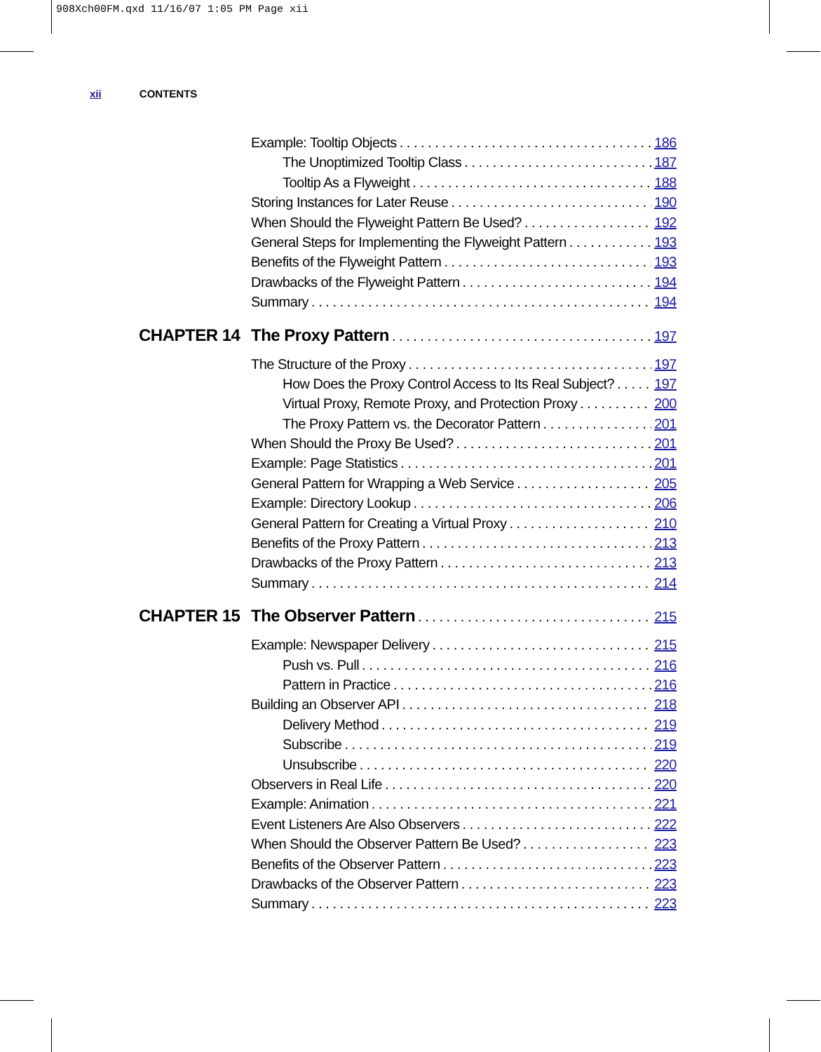908Xch00FM.qxd 11/16/07 1:05 PM Page xii
xii CONTENTS
Example: Tooltip Objects 186
The Unoptimized Tooltip Class 187
Tooltip As a Flyweight 188
Storing Instances for Later Reuse 190
When Should the Flyweight Pattern Be Used? 192
General Steps for Implementing the Flyweight Pattern 193
Benefits of the Flyweight Pattern 193
Drawbacks of the Flyweight Pattern 194
Summary 194
CHAPTER 14 The Proxy Pattern 197
The Structure of the Proxy 197
How Does the Proxy Control Access to Its Real Subject? 197
Virtual Proxy, Remote Proxy, and Protection Proxy 200
The Proxy Pattern vs. the Decorator Pattern 201
When Should the Proxy Be Used? 201
Example: Page Statistics 201
General Pattern for Wrapping a Web Service 205
Example: Directory Lookup 206
General Pattern for Creating a Virtual Proxy 210
Benefits of the Proxy Pattern 213
Drawbacks of the Proxy Pattern 213
Summary 214
CHAPTER 15 The Observer Pattern 215
Example: Newspaper Delivery 215
Push vs. Pull 216
Pattern in Practice 216
Building an Observer API 218
Delivery Method 219
Subscribe 219
Unsubscribe 220
Observers in Real Life 220
Example: Animation 221
Event Listeners Are Also Observers 222
When Should the Observer Pattern Be Used? 223
Benefits of the Observer Pattern 223
Drawbacks of the Observer Pattern 223
Summary 223